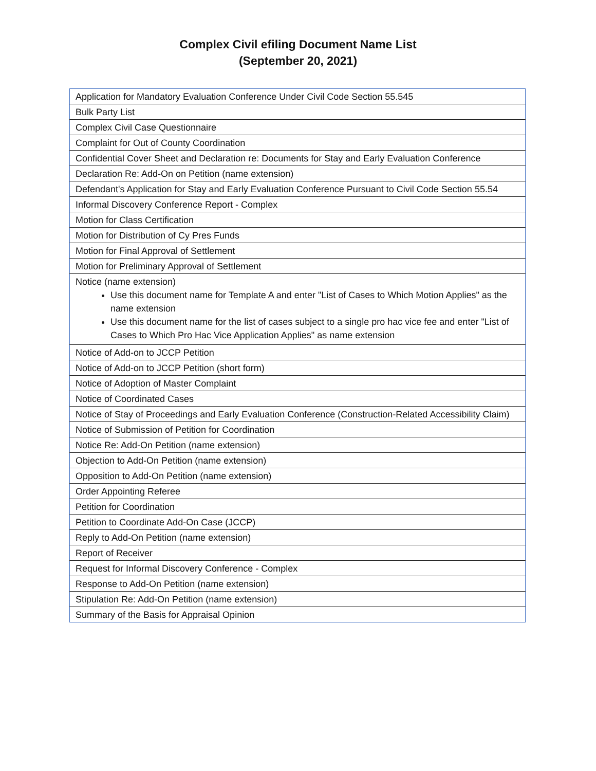Complex Civil efiling Document Name List
(September 20, 2021)
| Application for Mandatory Evaluation Conference Under Civil Code Section 55.545 |
| Bulk Party List |
| Complex Civil Case Questionnaire |
| Complaint for Out of County Coordination |
| Confidential Cover Sheet and Declaration re: Documents for Stay and Early Evaluation Conference |
| Declaration Re: Add-On on Petition (name extension) |
| Defendant's Application for Stay and Early Evaluation Conference Pursuant to Civil Code Section 55.54 |
| Informal Discovery Conference Report - Complex |
| Motion for Class Certification |
| Motion for Distribution of Cy Pres Funds |
| Motion for Final Approval of Settlement |
| Motion for Preliminary Approval of Settlement |
| Notice (name extension) Use this document name for Template A and enter "List of Cases to Which Motion Applies" as the name extension Use this document name for the list of cases subject to a single pro hac vice fee and enter "List of Cases to Which Pro Hac Vice Application Applies" as name extension |
| Notice of Add-on to JCCP Petition |
| Notice of Add-on to JCCP Petition (short form) |
| Notice of Adoption of Master Complaint |
| Notice of Coordinated Cases |
| Notice of Stay of Proceedings and Early Evaluation Conference (Construction-Related Accessibility Claim) |
| Notice of Submission of Petition for Coordination |
| Notice Re: Add-On Petition (name extension) |
| Objection to Add-On Petition (name extension) |
| Opposition to Add-On Petition (name extension) |
| Order Appointing Referee |
| Petition for Coordination |
| Petition to Coordinate Add-On Case (JCCP) |
| Reply to Add-On Petition (name extension) |
| Report of Receiver |
| Request for Informal Discovery Conference - Complex |
| Response to Add-On Petition (name extension) |
| Stipulation Re: Add-On Petition (name extension) |
| Summary of the Basis for Appraisal Opinion |